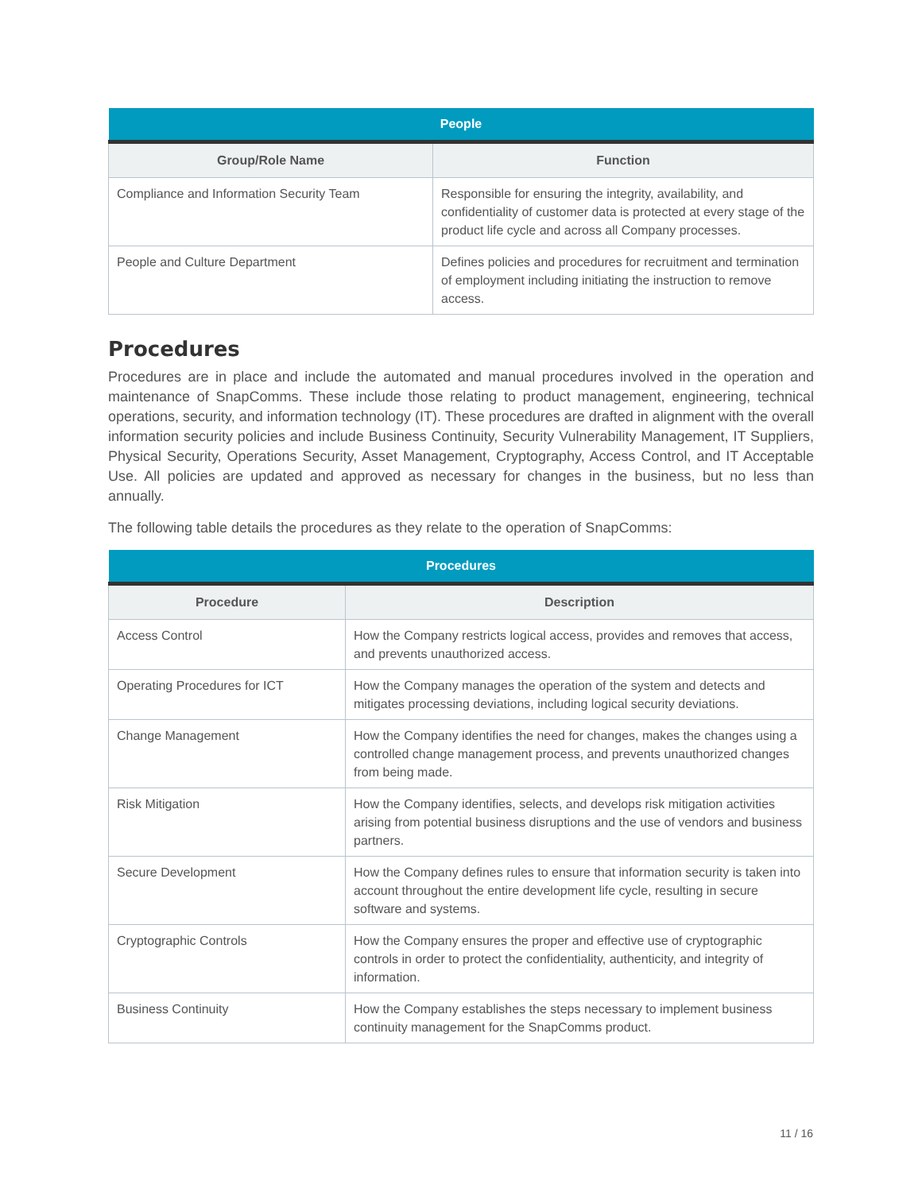| People | |
| --- | --- |
| Group/Role Name | Function |
| Compliance and Information Security Team | Responsible for ensuring the integrity, availability, and confidentiality of customer data is protected at every stage of the product life cycle and across all Company processes. |
| People and Culture Department | Defines policies and procedures for recruitment and termination of employment including initiating the instruction to remove access. |
Procedures
Procedures are in place and include the automated and manual procedures involved in the operation and maintenance of SnapComms. These include those relating to product management, engineering, technical operations, security, and information technology (IT). These procedures are drafted in alignment with the overall information security policies and include Business Continuity, Security Vulnerability Management, IT Suppliers, Physical Security, Operations Security, Asset Management, Cryptography, Access Control, and IT Acceptable Use. All policies are updated and approved as necessary for changes in the business, but no less than annually.
The following table details the procedures as they relate to the operation of SnapComms:
| Procedures | |
| --- | --- |
| Procedure | Description |
| Access Control | How the Company restricts logical access, provides and removes that access, and prevents unauthorized access. |
| Operating Procedures for ICT | How the Company manages the operation of the system and detects and mitigates processing deviations, including logical security deviations. |
| Change Management | How the Company identifies the need for changes, makes the changes using a controlled change management process, and prevents unauthorized changes from being made. |
| Risk Mitigation | How the Company identifies, selects, and develops risk mitigation activities arising from potential business disruptions and the use of vendors and business partners. |
| Secure Development | How the Company defines rules to ensure that information security is taken into account throughout the entire development life cycle, resulting in secure software and systems. |
| Cryptographic Controls | How the Company ensures the proper and effective use of cryptographic controls in order to protect the confidentiality, authenticity, and integrity of information. |
| Business Continuity | How the Company establishes the steps necessary to implement business continuity management for the SnapComms product. |
11 / 16